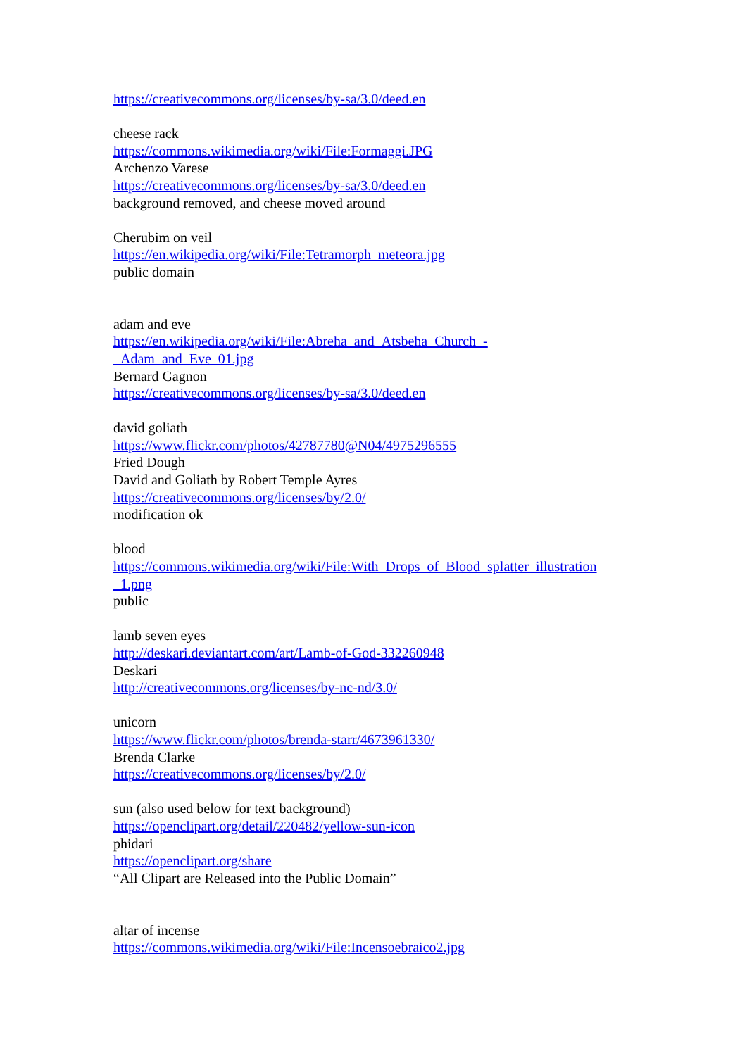https://creativecommons.org/licenses/by-sa/3.0/deed.en
cheese rack
https://commons.wikimedia.org/wiki/File:Formaggi.JPG
Archenzo Varese
https://creativecommons.org/licenses/by-sa/3.0/deed.en
background removed, and cheese moved around
Cherubim on veil
https://en.wikipedia.org/wiki/File:Tetramorph_meteora.jpg
public domain
adam and eve
https://en.wikipedia.org/wiki/File:Abreha_and_Atsbeha_Church_-
_Adam_and_Eve_01.jpg
Bernard Gagnon
https://creativecommons.org/licenses/by-sa/3.0/deed.en
david goliath
https://www.flickr.com/photos/42787780@N04/4975296555
Fried Dough
David and Goliath by Robert Temple Ayres
https://creativecommons.org/licenses/by/2.0/
modification ok
blood
https://commons.wikimedia.org/wiki/File:With_Drops_of_Blood_splatter_illustration
_1.png
public
lamb seven eyes
http://deskari.deviantart.com/art/Lamb-of-God-332260948
Deskari
http://creativecommons.org/licenses/by-nc-nd/3.0/
unicorn
https://www.flickr.com/photos/brenda-starr/4673961330/
Brenda Clarke
https://creativecommons.org/licenses/by/2.0/
sun (also used below for text background)
https://openclipart.org/detail/220482/yellow-sun-icon
phidari
https://openclipart.org/share
“All Clipart are Released into the Public Domain”
altar of incense
https://commons.wikimedia.org/wiki/File:Incensoebraico2.jpg